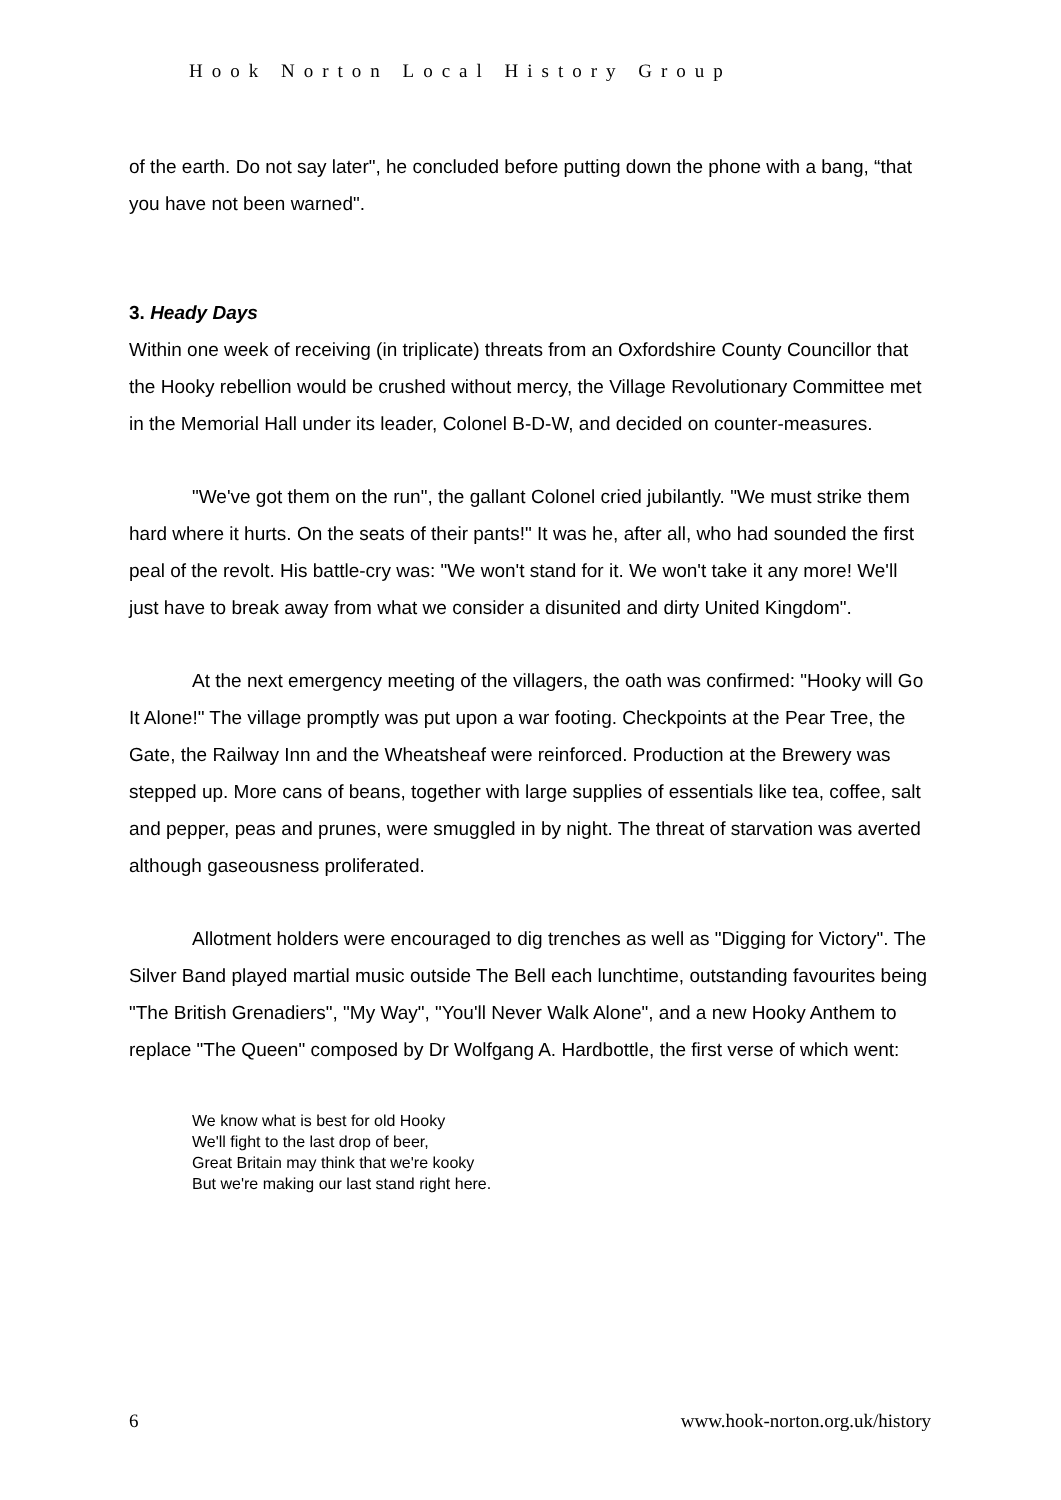Hook Norton Local History Group
of the earth. Do not say later", he concluded before putting down the phone with a bang, “that you have not been warned".
3. Heady Days
Within one week of receiving (in triplicate) threats from an Oxfordshire County Councillor that the Hooky rebellion would be crushed without mercy, the Village Revolutionary Committee met in the Memorial Hall under its leader, Colonel B-D-W, and decided on counter-measures.
"We've got them on the run", the gallant Colonel cried jubilantly. "We must strike them hard where it hurts. On the seats of their pants!" It was he, after all, who had sounded the first peal of the revolt. His battle-cry was: "We won't stand for it. We won't take it any more! We'll just have to break away from what we consider a disunited and dirty United Kingdom".
At the next emergency meeting of the villagers, the oath was confirmed: "Hooky will Go It Alone!" The village promptly was put upon a war footing. Checkpoints at the Pear Tree, the Gate, the Railway Inn and the Wheatsheaf were reinforced. Production at the Brewery was stepped up. More cans of beans, together with large supplies of essentials like tea, coffee, salt and pepper, peas and prunes, were smuggled in by night. The threat of starvation was averted although gaseousness proliferated.
Allotment holders were encouraged to dig trenches as well as "Digging for Victory". The Silver Band played martial music outside The Bell each lunchtime, outstanding favourites being "The British Grenadiers", "My Way", "You'll Never Walk Alone", and a new Hooky Anthem to replace "The Queen" composed by Dr Wolfgang A. Hardbottle, the first verse of which went:
We know what is best for old Hooky
We'll fight to the last drop of beer,
Great Britain may think that we're kooky
But we're making our last stand right here.
6 www.hook-norton.org.uk/history